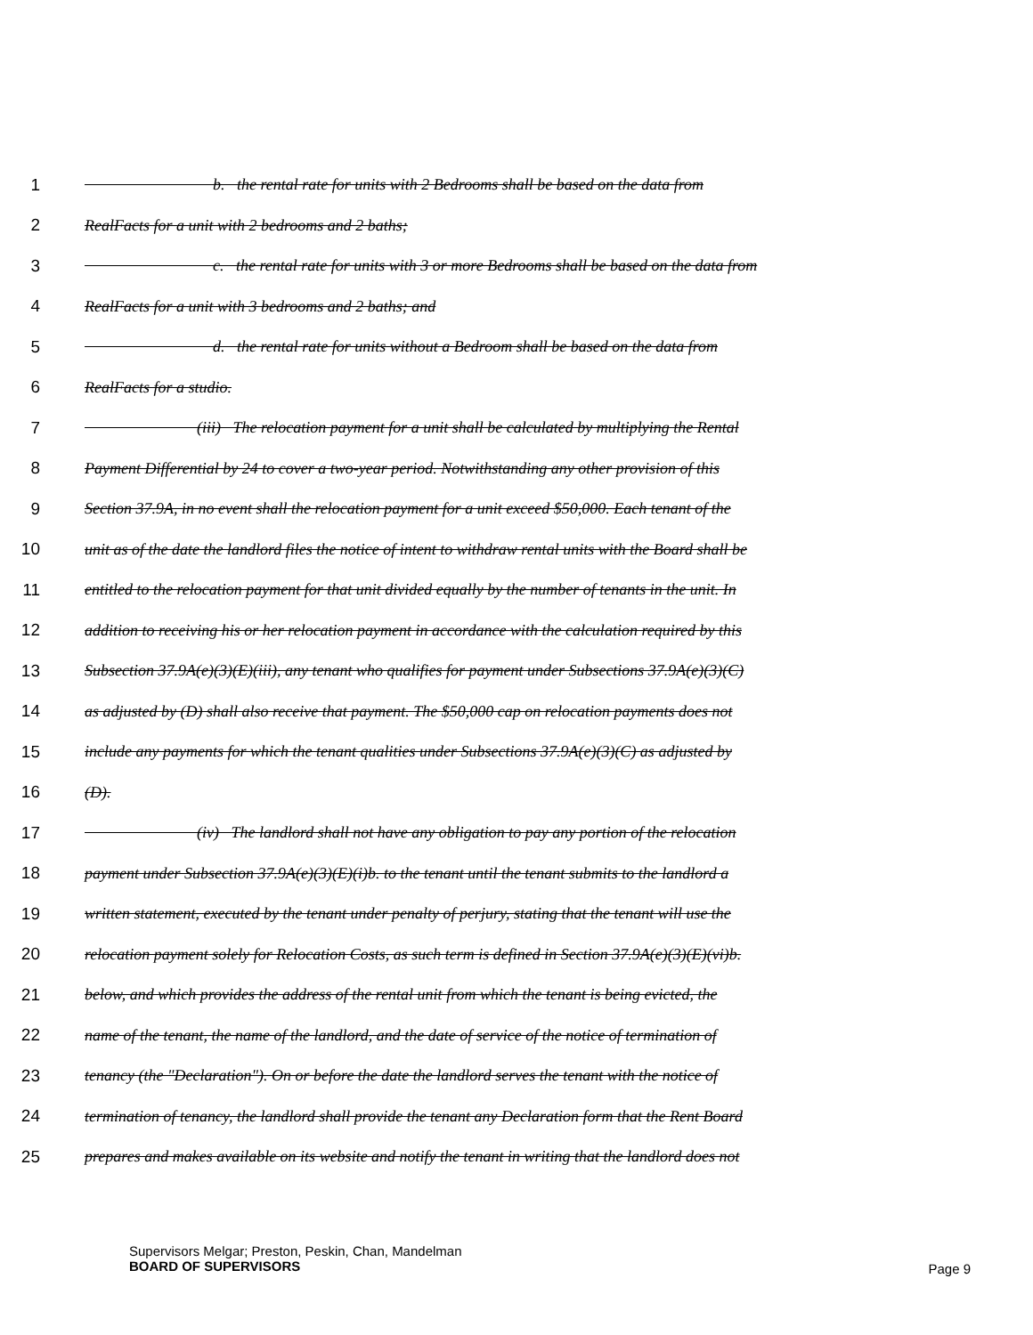1         b. the rental rate for units with 2 Bedrooms shall be based on the data from
2 RealFacts for a unit with 2 bedrooms and 2 baths;
3         c. the rental rate for units with 3 or more Bedrooms shall be based on the data from
4 RealFacts for a unit with 3 bedrooms and 2 baths; and
5         d. the rental rate for units without a Bedroom shall be based on the data from
6 RealFacts for a studio.
7        (iii) The relocation payment for a unit shall be calculated by multiplying the Rental
8 Payment Differential by 24 to cover a two-year period. Notwithstanding any other provision of this
9 Section 37.9A, in no event shall the relocation payment for a unit exceed $50,000. Each tenant of the
10 unit as of the date the landlord files the notice of intent to withdraw rental units with the Board shall be
11 entitled to the relocation payment for that unit divided equally by the number of tenants in the unit. In
12 addition to receiving his or her relocation payment in accordance with the calculation required by this
13 Subsection 37.9A(e)(3)(E)(iii), any tenant who qualifies for payment under Subsections 37.9A(e)(3)(C)
14 as adjusted by (D) shall also receive that payment. The $50,000 cap on relocation payments does not
15 include any payments for which the tenant qualities under Subsections 37.9A(e)(3)(C) as adjusted by
16 (D).
17        (iv) The landlord shall not have any obligation to pay any portion of the relocation
18 payment under Subsection 37.9A(e)(3)(E)(i)b. to the tenant until the tenant submits to the landlord a
19 written statement, executed by the tenant under penalty of perjury, stating that the tenant will use the
20 relocation payment solely for Relocation Costs, as such term is defined in Section 37.9A(e)(3)(E)(vi)b.
21 below, and which provides the address of the rental unit from which the tenant is being evicted, the
22 name of the tenant, the name of the landlord, and the date of service of the notice of termination of
23 tenancy (the "Declaration"). On or before the date the landlord serves the tenant with the notice of
24 termination of tenancy, the landlord shall provide the tenant any Declaration form that the Rent Board
25 prepares and makes available on its website and notify the tenant in writing that the landlord does not
Supervisors Melgar; Preston, Peskin, Chan, Mandelman
BOARD OF SUPERVISORS
Page 9